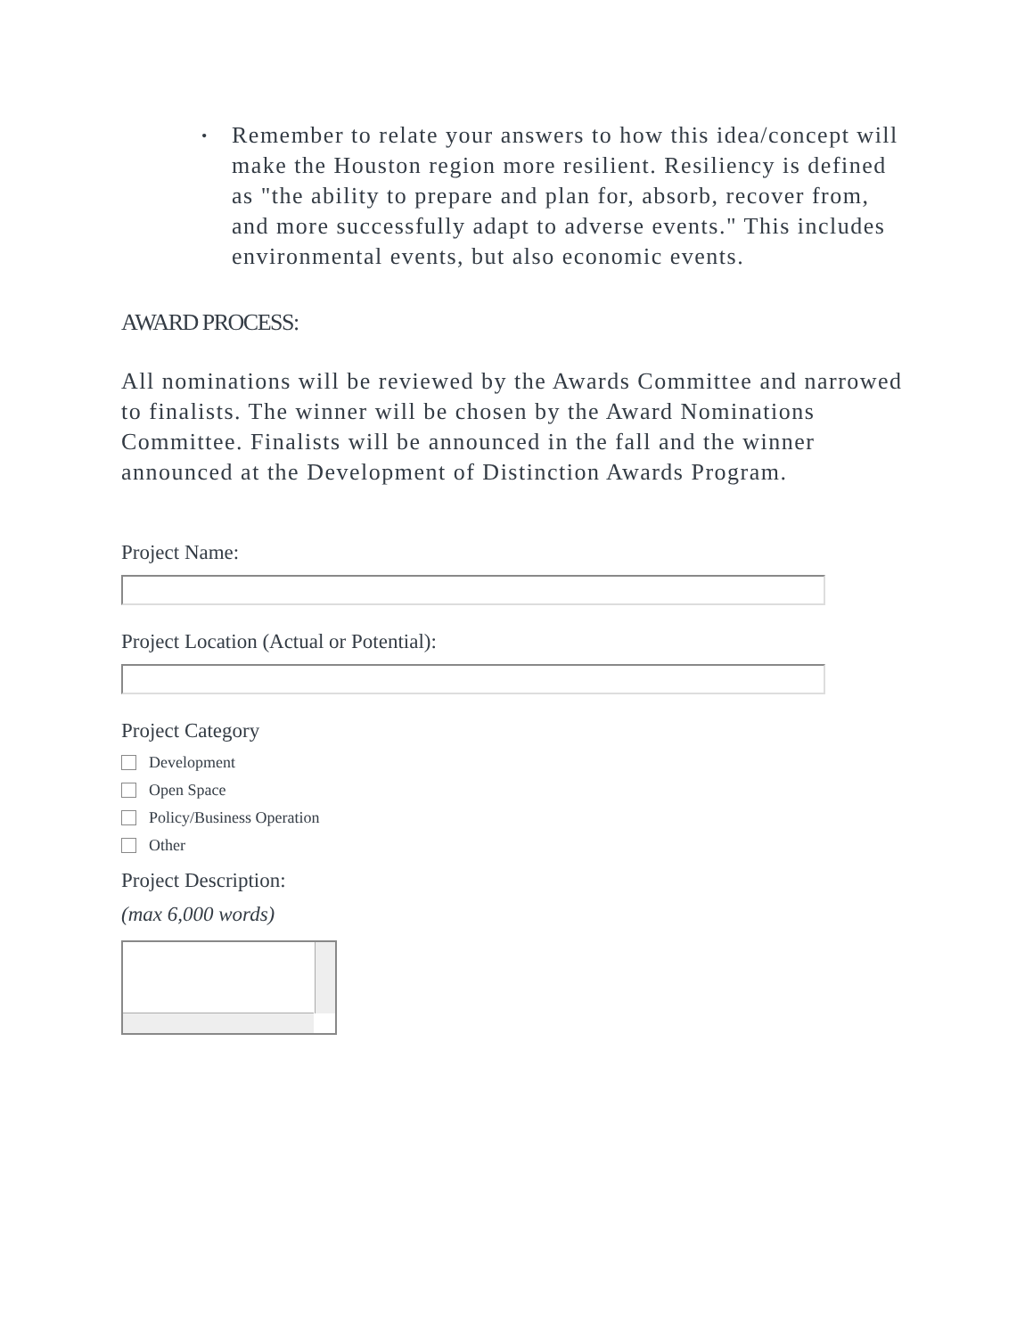• Remember to relate your answers to how this idea/concept will make the Houston region more resilient. Resiliency is defined as "the ability to prepare and plan for, absorb, recover from, and more successfully adapt to adverse events." This includes environmental events, but also economic events.
AWARD PROCESS:
All nominations will be reviewed by the Awards Committee and narrowed to finalists. The winner will be chosen by the Award Nominations Committee. Finalists will be announced in the fall and the winner announced at the Development of Distinction Awards Program.
Project Name:
Project Location (Actual or Potential):
Project Category
Development
Open Space
Policy/Business Operation
Other
Project Description:
(max 6,000 words)